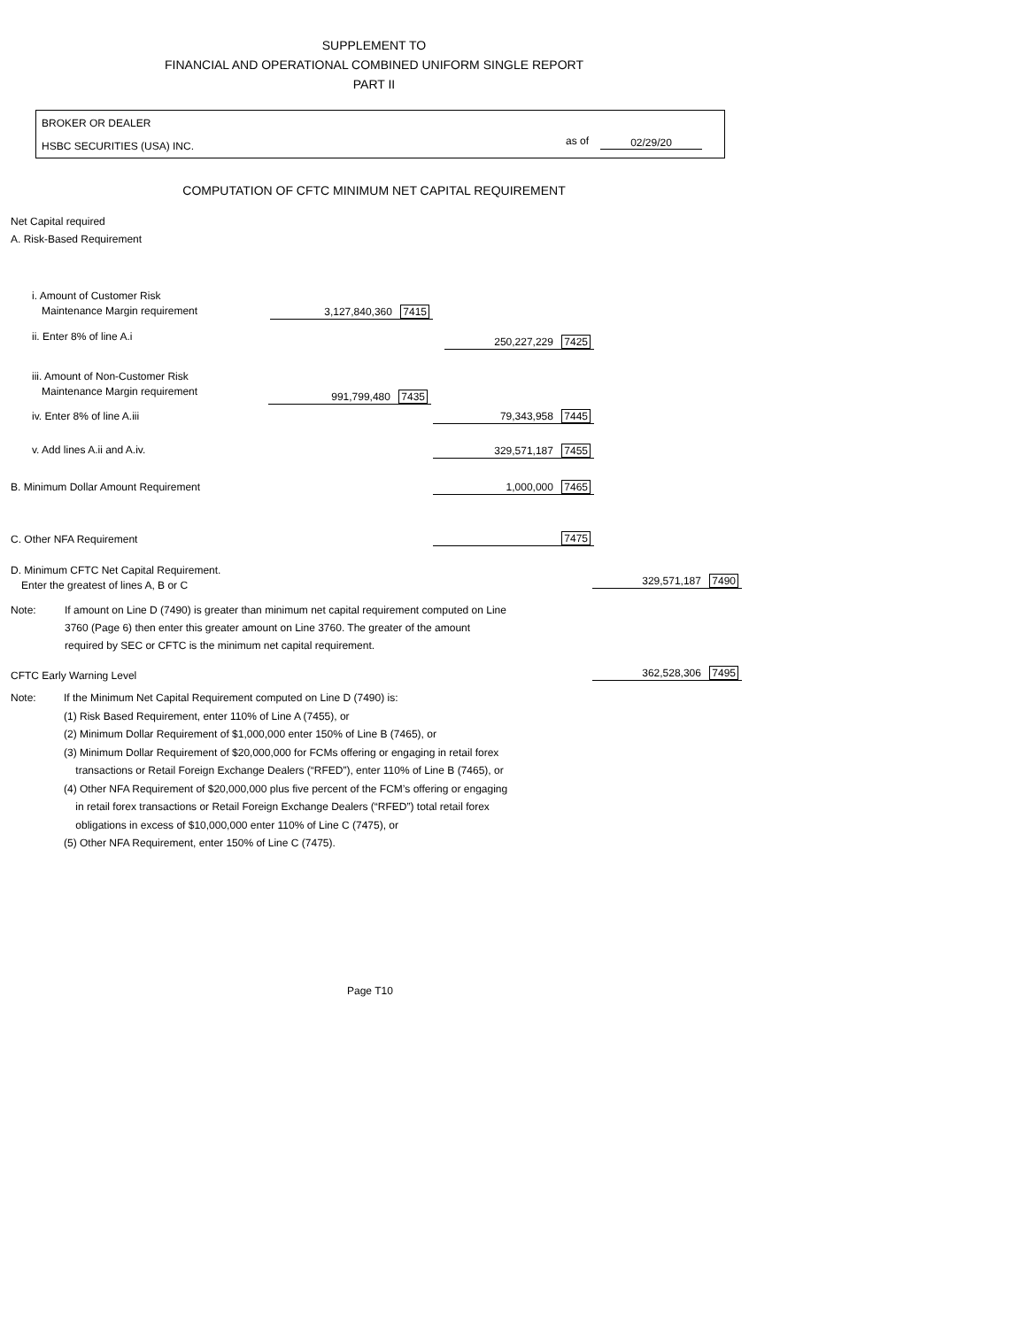SUPPLEMENT TO
FINANCIAL AND OPERATIONAL COMBINED UNIFORM SINGLE REPORT
PART II
BROKER OR DEALER
HSBC SECURITIES (USA) INC. as of 02/29/20
COMPUTATION OF CFTC MINIMUM NET CAPITAL REQUIREMENT
Net Capital required
A. Risk-Based Requirement
i. Amount of Customer Risk
Maintenance Margin requirement
3,127,840,360 7415
ii. Enter 8% of line A.i 250,227,229 7425
iii. Amount of Non-Customer Risk
Maintenance Margin requirement
991,799,480 7435
iv. Enter 8% of line A.iii 79,343,958 7445
v. Add lines A.ii and A.iv. 329,571,187 7455
B. Minimum Dollar Amount Requirement
1,000,000 7465
C. Other NFA Requirement 7475
D. Minimum CFTC Net Capital Requirement.
Enter the greatest of lines A, B or C
329,571,187 7490
Note:
If amount on Line D (7490) is greater than minimum net capital requirement computed on Line 3760 (Page 6) then enter this greater amount on Line 3760. The greater of the amount required by SEC or CFTC is the minimum net capital requirement.
CFTC Early Warning Level 362,528,306 7495
Note:
If the Minimum Net Capital Requirement computed on Line D (7490) is:
(1) Risk Based Requirement, enter 110% of Line A (7455), or
(2) Minimum Dollar Requirement of $1,000,000 enter 150% of Line B (7465), or
(3) Minimum Dollar Requirement of $20,000,000 for FCMs offering or engaging in retail forex
transactions or Retail Foreign Exchange Dealers (“RFED”), enter 110% of Line B (7465), or
(4) Other NFA Requirement of $20,000,000 plus five percent of the FCM’s offering or engaging
in retail forex transactions or Retail Foreign Exchange Dealers (“RFED”) total retail forex
obligations in excess of $10,000,000 enter 110% of Line C (7475), or
(5) Other NFA Requirement, enter 150% of Line C (7475).
Page T10